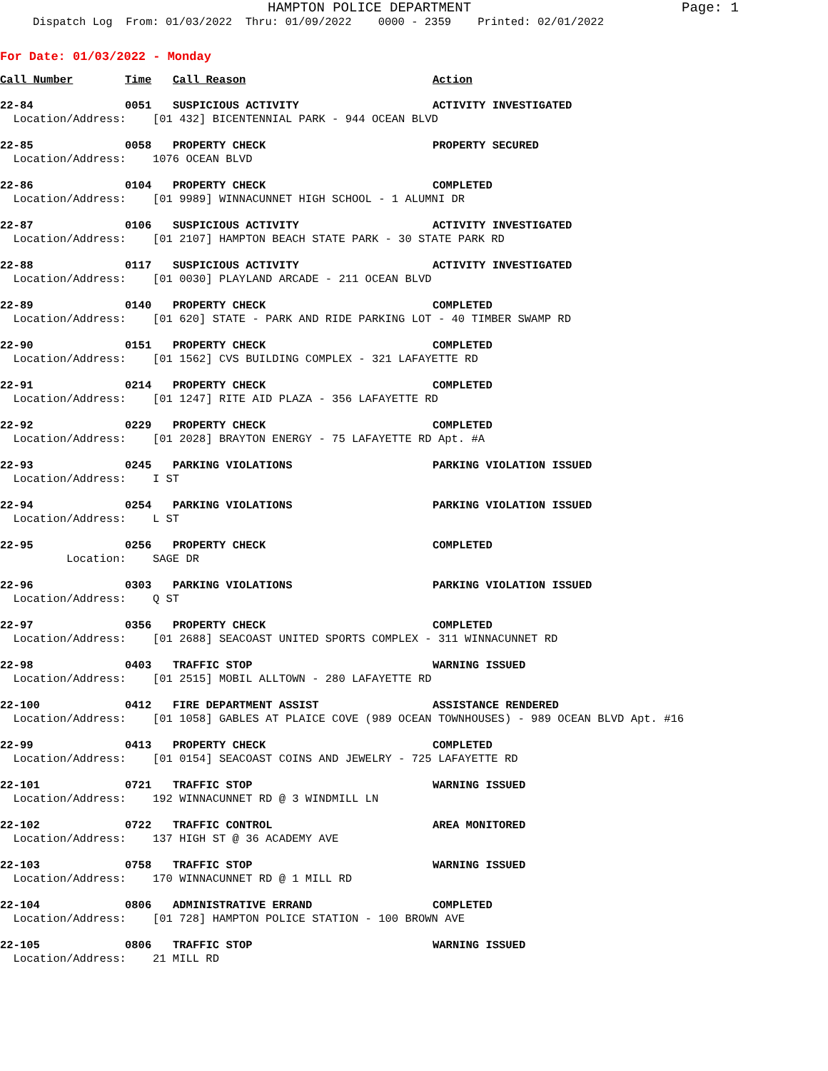HAMPTON POLICE DEPARTMENT Page: 1
Dispatch Log From: 01/03/2022 Thru: 01/09/2022 0000 - 2359 Printed: 02/01/2022
For Date: 01/03/2022 - Monday
| Call Number | Time | Call Reason | Action |
| --- | --- | --- | --- |
| 22-84 | 0051 | SUSPICIOUS ACTIVITY | ACTIVITY INVESTIGATED |
| Location/Address: [01 432] BICENTENNIAL PARK - 944 OCEAN BLVD | | | |
| 22-85 | 0058 | PROPERTY CHECK | PROPERTY SECURED |
| Location/Address: 1076 OCEAN BLVD | | | |
| 22-86 | 0104 | PROPERTY CHECK | COMPLETED |
| Location/Address: [01 9989] WINNACUNNET HIGH SCHOOL - 1 ALUMNI DR | | | |
| 22-87 | 0106 | SUSPICIOUS ACTIVITY | ACTIVITY INVESTIGATED |
| Location/Address: [01 2107] HAMPTON BEACH STATE PARK - 30 STATE PARK RD | | | |
| 22-88 | 0117 | SUSPICIOUS ACTIVITY | ACTIVITY INVESTIGATED |
| Location/Address: [01 0030] PLAYLAND ARCADE - 211 OCEAN BLVD | | | |
| 22-89 | 0140 | PROPERTY CHECK | COMPLETED |
| Location/Address: [01 620] STATE - PARK AND RIDE PARKING LOT - 40 TIMBER SWAMP RD | | | |
| 22-90 | 0151 | PROPERTY CHECK | COMPLETED |
| Location/Address: [01 1562] CVS BUILDING COMPLEX - 321 LAFAYETTE RD | | | |
| 22-91 | 0214 | PROPERTY CHECK | COMPLETED |
| Location/Address: [01 1247] RITE AID PLAZA - 356 LAFAYETTE RD | | | |
| 22-92 | 0229 | PROPERTY CHECK | COMPLETED |
| Location/Address: [01 2028] BRAYTON ENERGY - 75 LAFAYETTE RD Apt. #A | | | |
| 22-93 | 0245 | PARKING VIOLATIONS | PARKING VIOLATION ISSUED |
| Location/Address: I ST | | | |
| 22-94 | 0254 | PARKING VIOLATIONS | PARKING VIOLATION ISSUED |
| Location/Address: L ST | | | |
| 22-95 | 0256 | PROPERTY CHECK | COMPLETED |
| Location: SAGE DR | | | |
| 22-96 | 0303 | PARKING VIOLATIONS | PARKING VIOLATION ISSUED |
| Location/Address: Q ST | | | |
| 22-97 | 0356 | PROPERTY CHECK | COMPLETED |
| Location/Address: [01 2688] SEACOAST UNITED SPORTS COMPLEX - 311 WINNACUNNET RD | | | |
| 22-98 | 0403 | TRAFFIC STOP | WARNING ISSUED |
| Location/Address: [01 2515] MOBIL ALLTOWN - 280 LAFAYETTE RD | | | |
| 22-100 | 0412 | FIRE DEPARTMENT ASSIST | ASSISTANCE RENDERED |
| Location/Address: [01 1058] GABLES AT PLAICE COVE (989 OCEAN TOWNHOUSES) - 989 OCEAN BLVD Apt. #16 | | | |
| 22-99 | 0413 | PROPERTY CHECK | COMPLETED |
| Location/Address: [01 0154] SEACOAST COINS AND JEWELRY - 725 LAFAYETTE RD | | | |
| 22-101 | 0721 | TRAFFIC STOP | WARNING ISSUED |
| Location/Address: 192 WINNACUNNET RD @ 3 WINDMILL LN | | | |
| 22-102 | 0722 | TRAFFIC CONTROL | AREA MONITORED |
| Location/Address: 137 HIGH ST @ 36 ACADEMY AVE | | | |
| 22-103 | 0758 | TRAFFIC STOP | WARNING ISSUED |
| Location/Address: 170 WINNACUNNET RD @ 1 MILL RD | | | |
| 22-104 | 0806 | ADMINISTRATIVE ERRAND | COMPLETED |
| Location/Address: [01 728] HAMPTON POLICE STATION - 100 BROWN AVE | | | |
| 22-105 | 0806 | TRAFFIC STOP | WARNING ISSUED |
| Location/Address: 21 MILL RD | | | |